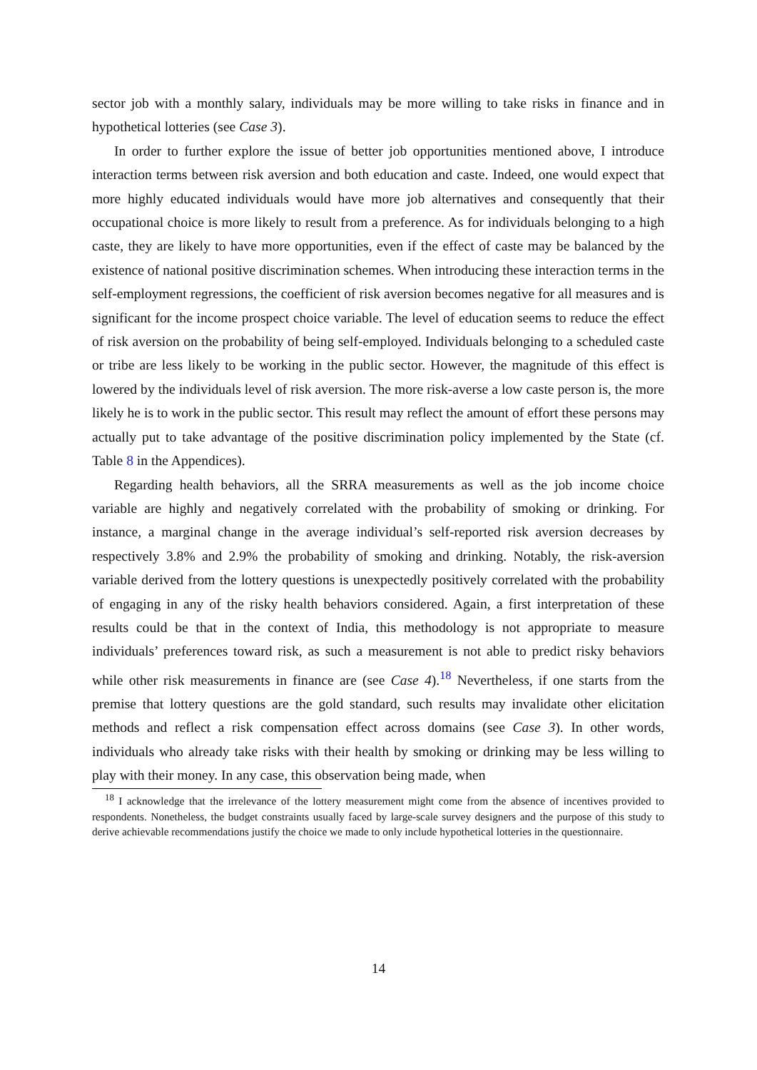sector job with a monthly salary, individuals may be more willing to take risks in finance and in hypothetical lotteries (see Case 3).
In order to further explore the issue of better job opportunities mentioned above, I introduce interaction terms between risk aversion and both education and caste. Indeed, one would expect that more highly educated individuals would have more job alternatives and consequently that their occupational choice is more likely to result from a preference. As for individuals belonging to a high caste, they are likely to have more opportunities, even if the effect of caste may be balanced by the existence of national positive discrimination schemes. When introducing these interaction terms in the self-employment regressions, the coefficient of risk aversion becomes negative for all measures and is significant for the income prospect choice variable. The level of education seems to reduce the effect of risk aversion on the probability of being self-employed. Individuals belonging to a scheduled caste or tribe are less likely to be working in the public sector. However, the magnitude of this effect is lowered by the individuals level of risk aversion. The more risk-averse a low caste person is, the more likely he is to work in the public sector. This result may reflect the amount of effort these persons may actually put to take advantage of the positive discrimination policy implemented by the State (cf. Table 8 in the Appendices).
Regarding health behaviors, all the SRRA measurements as well as the job income choice variable are highly and negatively correlated with the probability of smoking or drinking. For instance, a marginal change in the average individual’s self-reported risk aversion decreases by respectively 3.8% and 2.9% the probability of smoking and drinking. Notably, the risk-aversion variable derived from the lottery questions is unexpectedly positively correlated with the probability of engaging in any of the risky health behaviors considered. Again, a first interpretation of these results could be that in the context of India, this methodology is not appropriate to measure individuals’ preferences toward risk, as such a measurement is not able to predict risky behaviors while other risk measurements in finance are (see Case 4).<sup>18</sup> Nevertheless, if one starts from the premise that lottery questions are the gold standard, such results may invalidate other elicitation methods and reflect a risk compensation effect across domains (see Case 3). In other words, individuals who already take risks with their health by smoking or drinking may be less willing to play with their money. In any case, this observation being made, when
<sup>18</sup> I acknowledge that the irrelevance of the lottery measurement might come from the absence of incentives provided to respondents. Nonetheless, the budget constraints usually faced by large-scale survey designers and the purpose of this study to derive achievable recommendations justify the choice we made to only include hypothetical lotteries in the questionnaire.
14